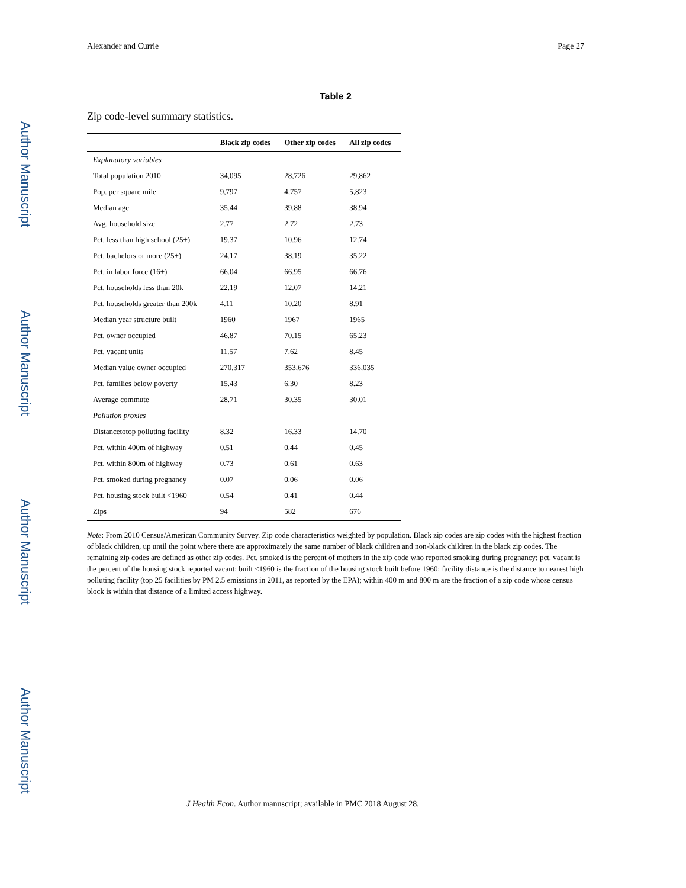Author Manuscript
Author Manuscript
Author Manuscript
Author Manuscript
Alexander and Currie Page 27
Table 2
Zip code-level summary statistics.
| | Black zip codes | Other zip codes | All zip codes |
| --- | --- | --- | --- |
| Explanatory variables | | | |
| Total population 2010 | 34,095 | 28,726 | 29,862 |
| Pop. per square mile | 9,797 | 4,757 | 5,823 |
| Median age | 35.44 | 39.88 | 38.94 |
| Avg. household size | 2.77 | 2.72 | 2.73 |
| Pct. less than high school (25+) | 19.37 | 10.96 | 12.74 |
| Pct. bachelors or more (25+) | 24.17 | 38.19 | 35.22 |
| Pct. in labor force (16+) | 66.04 | 66.95 | 66.76 |
| Pct. households less than 20k | 22.19 | 12.07 | 14.21 |
| Pct. households greater than 200k | 4.11 | 10.20 | 8.91 |
| Median year structure built | 1960 | 1967 | 1965 |
| Pct. owner occupied | 46.87 | 70.15 | 65.23 |
| Pct. vacant units | 11.57 | 7.62 | 8.45 |
| Median value owner occupied | 270,317 | 353,676 | 336,035 |
| Pct. families below poverty | 15.43 | 6.30 | 8.23 |
| Average commute | 28.71 | 30.35 | 30.01 |
| Pollution proxies | | | |
| Distancetotop polluting facility | 8.32 | 16.33 | 14.70 |
| Pct. within 400m of highway | 0.51 | 0.44 | 0.45 |
| Pct. within 800m of highway | 0.73 | 0.61 | 0.63 |
| Pct. smoked during pregnancy | 0.07 | 0.06 | 0.06 |
| Pct. housing stock built <1960 | 0.54 | 0.41 | 0.44 |
| Zips | 94 | 582 | 676 |
Note: From 2010 Census/American Community Survey. Zip code characteristics weighted by population. Black zip codes are zip codes with the highest fraction of black children, up until the point where there are approximately the same number of black children and non-black children in the black zip codes. The remaining zip codes are defined as other zip codes. Pct. smoked is the percent of mothers in the zip code who reported smoking during pregnancy; pct. vacant is the percent of the housing stock reported vacant; built <1960 is the fraction of the housing stock built before 1960; facility distance is the distance to nearest high polluting facility (top 25 facilities by PM 2.5 emissions in 2011, as reported by the EPA); within 400 m and 800 m are the fraction of a zip code whose census block is within that distance of a limited access highway.
J Health Econ. Author manuscript; available in PMC 2018 August 28.